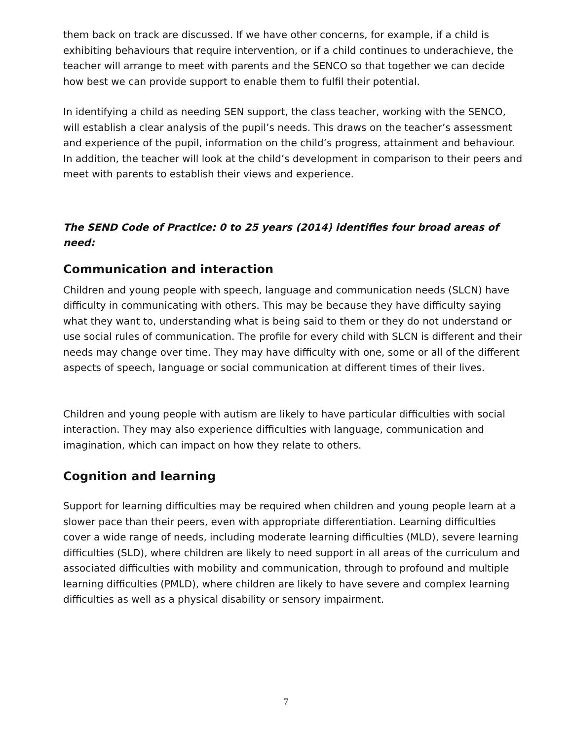them back on track are discussed. If we have other concerns, for example, if a child is exhibiting behaviours that require intervention, or if a child continues to underachieve, the teacher will arrange to meet with parents and the SENCO so that together we can decide how best we can provide support to enable them to fulfil their potential.
In identifying a child as needing SEN support, the class teacher, working with the SENCO, will establish a clear analysis of the pupil’s needs. This draws on the teacher’s assessment and experience of the pupil, information on the child’s progress, attainment and behaviour. In addition, the teacher will look at the child’s development in comparison to their peers and meet with parents to establish their views and experience.
The SEND Code of Practice: 0 to 25 years (2014) identifies four broad areas of need:
Communication and interaction
Children and young people with speech, language and communication needs (SLCN) have difficulty in communicating with others. This may be because they have difficulty saying what they want to, understanding what is being said to them or they do not understand or use social rules of communication. The profile for every child with SLCN is different and their needs may change over time. They may have difficulty with one, some or all of the different aspects of speech, language or social communication at different times of their lives.
Children and young people with autism are likely to have particular difficulties with social interaction. They may also experience difficulties with language, communication and imagination, which can impact on how they relate to others.
Cognition and learning
Support for learning difficulties may be required when children and young people learn at a slower pace than their peers, even with appropriate differentiation. Learning difficulties cover a wide range of needs, including moderate learning difficulties (MLD), severe learning difficulties (SLD), where children are likely to need support in all areas of the curriculum and associated difficulties with mobility and communication, through to profound and multiple learning difficulties (PMLD), where children are likely to have severe and complex learning difficulties as well as a physical disability or sensory impairment.
7